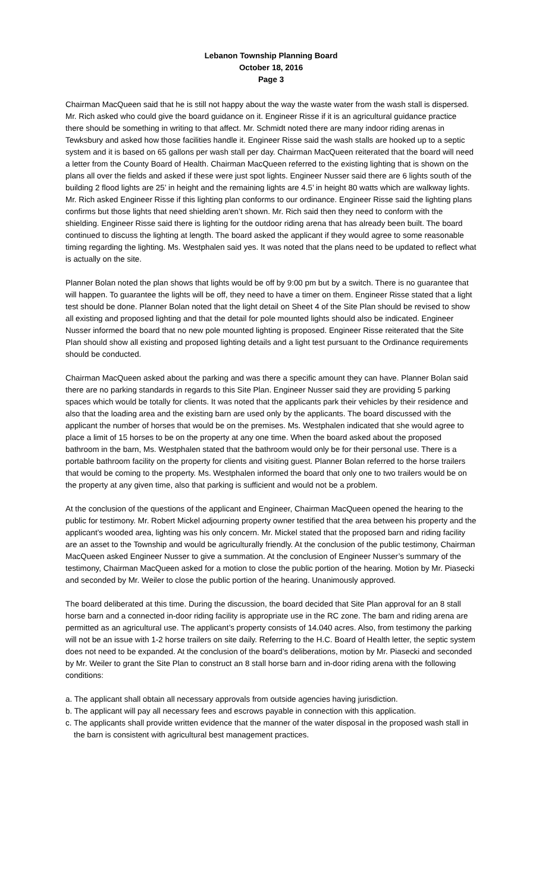Lebanon Township Planning Board
October 18, 2016
Page 3
Chairman MacQueen said that he is still not happy about the way the waste water from the wash stall is dispersed. Mr. Rich asked who could give the board guidance on it. Engineer Risse if it is an agricultural guidance practice there should be something in writing to that affect. Mr. Schmidt noted there are many indoor riding arenas in Tewksbury and asked how those facilities handle it. Engineer Risse said the wash stalls are hooked up to a septic system and it is based on 65 gallons per wash stall per day. Chairman MacQueen reiterated that the board will need a letter from the County Board of Health. Chairman MacQueen referred to the existing lighting that is shown on the plans all over the fields and asked if these were just spot lights. Engineer Nusser said there are 6 lights south of the building 2 flood lights are 25’ in height and the remaining lights are 4.5’ in height 80 watts which are walkway lights. Mr. Rich asked Engineer Risse if this lighting plan conforms to our ordinance. Engineer Risse said the lighting plans confirms but those lights that need shielding aren’t shown. Mr. Rich said then they need to conform with the shielding. Engineer Risse said there is lighting for the outdoor riding arena that has already been built. The board continued to discuss the lighting at length. The board asked the applicant if they would agree to some reasonable timing regarding the lighting. Ms. Westphalen said yes. It was noted that the plans need to be updated to reflect what is actually on the site.
Planner Bolan noted the plan shows that lights would be off by 9:00 pm but by a switch. There is no guarantee that will happen. To guarantee the lights will be off, they need to have a timer on them. Engineer Risse stated that a light test should be done. Planner Bolan noted that the light detail on Sheet 4 of the Site Plan should be revised to show all existing and proposed lighting and that the detail for pole mounted lights should also be indicated. Engineer Nusser informed the board that no new pole mounted lighting is proposed. Engineer Risse reiterated that the Site Plan should show all existing and proposed lighting details and a light test pursuant to the Ordinance requirements should be conducted.
Chairman MacQueen asked about the parking and was there a specific amount they can have. Planner Bolan said there are no parking standards in regards to this Site Plan. Engineer Nusser said they are providing 5 parking spaces which would be totally for clients. It was noted that the applicants park their vehicles by their residence and also that the loading area and the existing barn are used only by the applicants. The board discussed with the applicant the number of horses that would be on the premises. Ms. Westphalen indicated that she would agree to place a limit of 15 horses to be on the property at any one time. When the board asked about the proposed bathroom in the barn, Ms. Westphalen stated that the bathroom would only be for their personal use. There is a portable bathroom facility on the property for clients and visiting guest. Planner Bolan referred to the horse trailers that would be coming to the property. Ms. Westphalen informed the board that only one to two trailers would be on the property at any given time, also that parking is sufficient and would not be a problem.
At the conclusion of the questions of the applicant and Engineer, Chairman MacQueen opened the hearing to the public for testimony. Mr. Robert Mickel adjourning property owner testified that the area between his property and the applicant’s wooded area, lighting was his only concern. Mr. Mickel stated that the proposed barn and riding facility are an asset to the Township and would be agriculturally friendly. At the conclusion of the public testimony, Chairman MacQueen asked Engineer Nusser to give a summation. At the conclusion of Engineer Nusser’s summary of the testimony, Chairman MacQueen asked for a motion to close the public portion of the hearing. Motion by Mr. Piasecki and seconded by Mr. Weiler to close the public portion of the hearing. Unanimously approved.
The board deliberated at this time. During the discussion, the board decided that Site Plan approval for an 8 stall horse barn and a connected in-door riding facility is appropriate use in the RC zone. The barn and riding arena are permitted as an agricultural use. The applicant’s property consists of 14.040 acres. Also, from testimony the parking will not be an issue with 1-2 horse trailers on site daily. Referring to the H.C. Board of Health letter, the septic system does not need to be expanded. At the conclusion of the board’s deliberations, motion by Mr. Piasecki and seconded by Mr. Weiler to grant the Site Plan to construct an 8 stall horse barn and in-door riding arena with the following conditions:
a. The applicant shall obtain all necessary approvals from outside agencies having jurisdiction.
b. The applicant will pay all necessary fees and escrows payable in connection with this application.
c. The applicants shall provide written evidence that the manner of the water disposal in the proposed wash stall in the barn is consistent with agricultural best management practices.